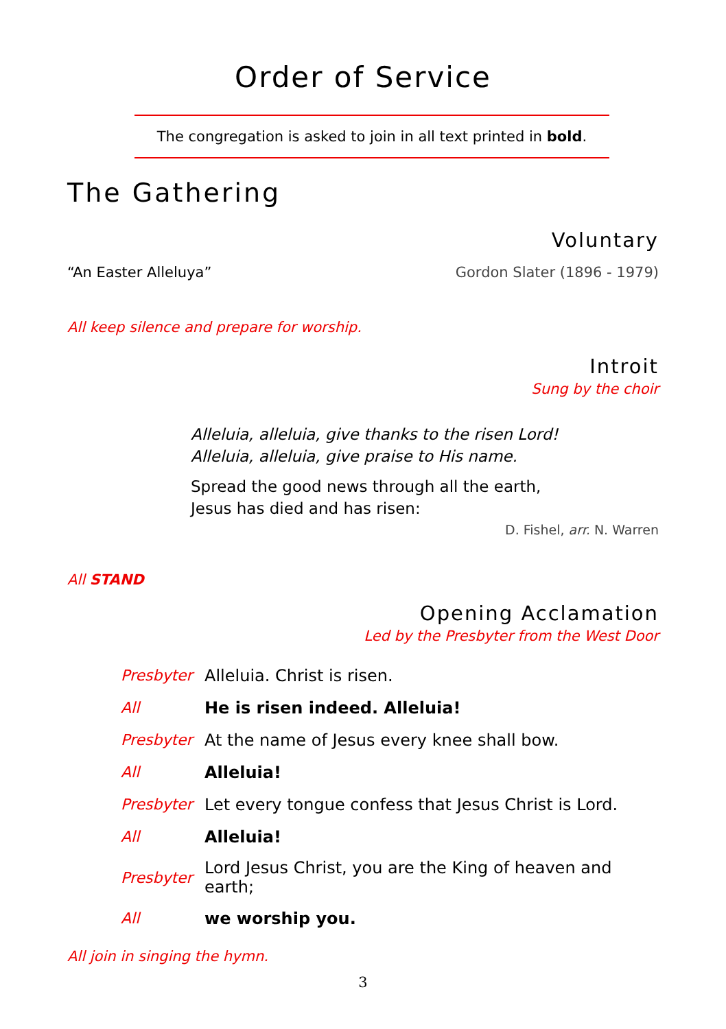Order of Service
The congregation is asked to join in all text printed in bold.
The Gathering
Voluntary
“An Easter Alleluya” Gordon Slater (1896 - 1979)
All keep silence and prepare for worship.
Introit
Sung by the choir
Alleluia, alleluia, give thanks to the risen Lord!
Alleluia, alleluia, give praise to His name.
Spread the good news through all the earth,
Jesus has died and has risen:
D. Fishel, arr. N. Warren
All STAND
Opening Acclamation
Led by the Presbyter from the West Door
| Presbyter | Alleluia. Christ is risen. |
| All | He is risen indeed. Alleluia! |
| Presbyter | At the name of Jesus every knee shall bow. |
| All | Alleluia! |
| Presbyter | Let every tongue confess that Jesus Christ is Lord. |
| All | Alleluia! |
| Presbyter | Lord Jesus Christ, you are the King of heaven and earth; |
| All | we worship you. |
All join in singing the hymn.
3